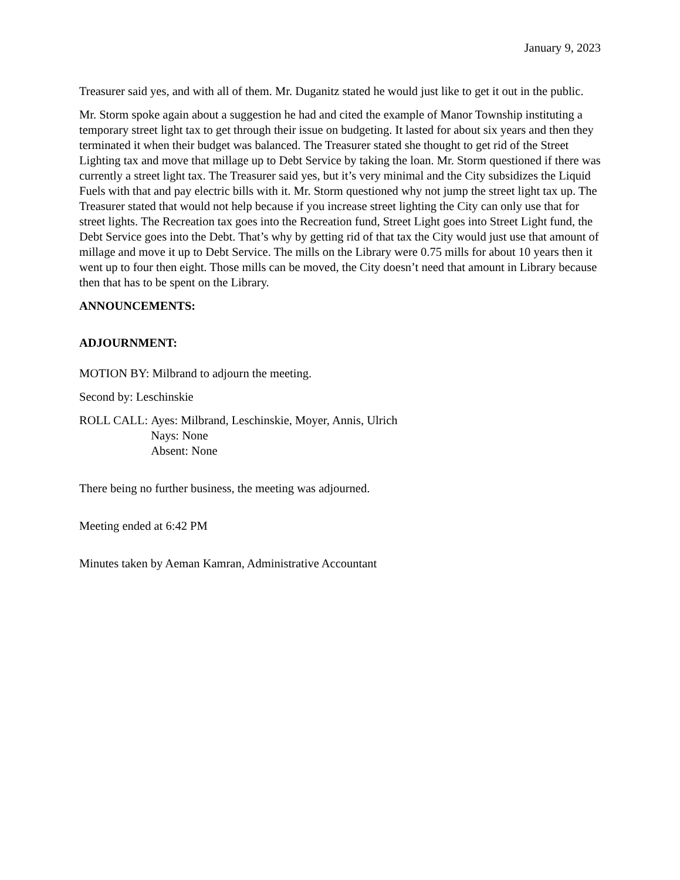January 9, 2023
Treasurer said yes, and with all of them. Mr. Duganitz stated he would just like to get it out in the public.
Mr. Storm spoke again about a suggestion he had and cited the example of Manor Township instituting a temporary street light tax to get through their issue on budgeting. It lasted for about six years and then they terminated it when their budget was balanced. The Treasurer stated she thought to get rid of the Street Lighting tax and move that millage up to Debt Service by taking the loan. Mr. Storm questioned if there was currently a street light tax. The Treasurer said yes, but it’s very minimal and the City subsidizes the Liquid Fuels with that and pay electric bills with it. Mr. Storm questioned why not jump the street light tax up. The Treasurer stated that would not help because if you increase street lighting the City can only use that for street lights. The Recreation tax goes into the Recreation fund, Street Light goes into Street Light fund, the Debt Service goes into the Debt. That’s why by getting rid of that tax the City would just use that amount of millage and move it up to Debt Service. The mills on the Library were 0.75 mills for about 10 years then it went up to four then eight. Those mills can be moved, the City doesn’t need that amount in Library because then that has to be spent on the Library.
ANNOUNCEMENTS:
ADJOURNMENT:
MOTION BY: Milbrand to adjourn the meeting.
Second by: Leschinskie
ROLL CALL: Ayes: Milbrand, Leschinskie, Moyer, Annis, Ulrich
Nays: None
Absent: None
There being no further business, the meeting was adjourned.
Meeting ended at 6:42 PM
Minutes taken by Aeman Kamran, Administrative Accountant